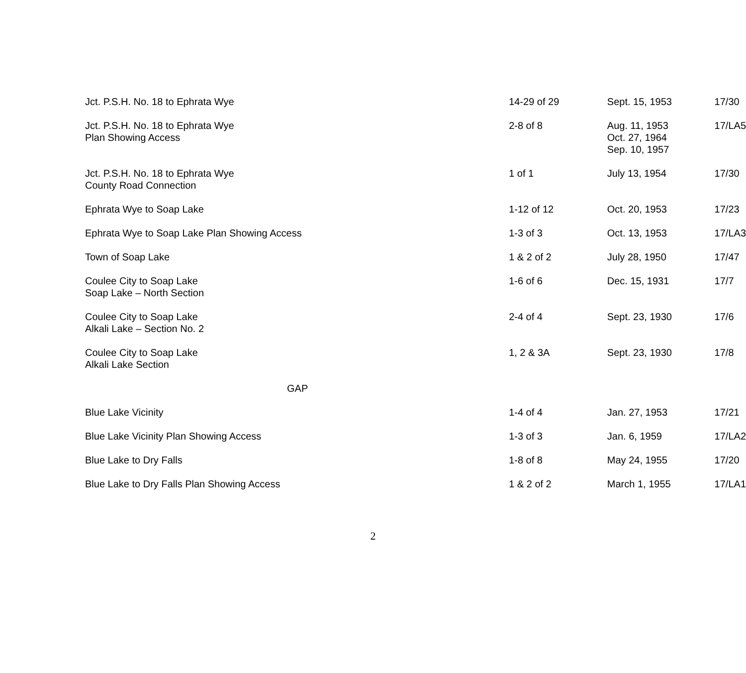| Jct. P.S.H. No. 18 to Ephrata Wye | 14-29 of 29 | Sept. 15, 1953 | 17/30 |
| Jct. P.S.H. No. 18 to Ephrata Wye Plan Showing Access | 2-8 of 8 | Aug. 11, 1953 Oct. 27, 1964 Sep. 10, 1957 | 17/LA5 |
| Jct. P.S.H. No. 18 to Ephrata Wye County Road Connection | 1 of 1 | July 13, 1954 | 17/30 |
| Ephrata Wye to Soap Lake | 1-12 of 12 | Oct. 20, 1953 | 17/23 |
| Ephrata Wye to Soap Lake Plan Showing Access | 1-3 of 3 | Oct. 13, 1953 | 17/LA3 |
| Town of Soap Lake | 1 & 2 of 2 | July 28, 1950 | 17/47 |
| Coulee City to Soap Lake Soap Lake – North Section | 1-6 of 6 | Dec. 15, 1931 | 17/7 |
| Coulee City to Soap Lake Alkali Lake – Section No. 2 | 2-4 of 4 | Sept. 23, 1930 | 17/6 |
| Coulee City to Soap Lake Alkali Lake Section | 1, 2 & 3A | Sept. 23, 1930 | 17/8 |
| GAP | | | |
| Blue Lake Vicinity | 1-4 of 4 | Jan. 27, 1953 | 17/21 |
| Blue Lake Vicinity Plan Showing Access | 1-3 of 3 | Jan. 6, 1959 | 17/LA2 |
| Blue Lake to Dry Falls | 1-8 of 8 | May 24, 1955 | 17/20 |
| Blue Lake to Dry Falls Plan Showing Access | 1 & 2 of 2 | March 1, 1955 | 17/LA1 |
2